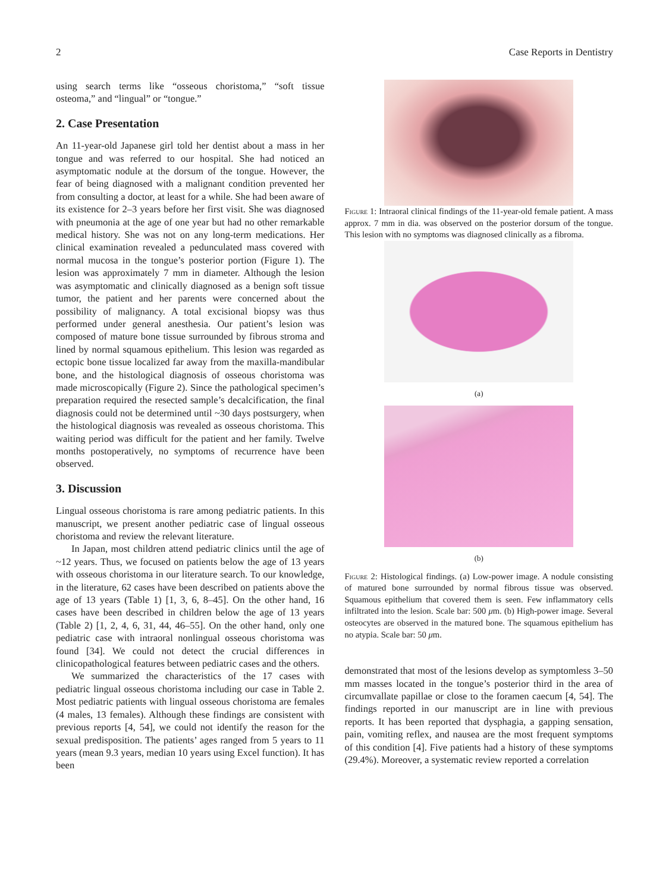2 Case Reports in Dentistry
using search terms like “osseous choristoma,” “soft tissue osteoma,” and “lingual” or “tongue.”
2. Case Presentation
An 11-year-old Japanese girl told her dentist about a mass in her tongue and was referred to our hospital. She had noticed an asymptomatic nodule at the dorsum of the tongue. However, the fear of being diagnosed with a malignant condition prevented her from consulting a doctor, at least for a while. She had been aware of its existence for 2–3 years before her first visit. She was diagnosed with pneumonia at the age of one year but had no other remarkable medical history. She was not on any long-term medications. Her clinical examination revealed a pedunculated mass covered with normal mucosa in the tongue’s posterior portion (Figure 1). The lesion was approximately 7 mm in diameter. Although the lesion was asymptomatic and clinically diagnosed as a benign soft tissue tumor, the patient and her parents were concerned about the possibility of malignancy. A total excisional biopsy was thus performed under general anesthesia. Our patient’s lesion was composed of mature bone tissue surrounded by fibrous stroma and lined by normal squamous epithelium. This lesion was regarded as ectopic bone tissue localized far away from the maxilla-mandibular bone, and the histological diagnosis of osseous choristoma was made microscopically (Figure 2). Since the pathological specimen’s preparation required the resected sample’s decalcification, the final diagnosis could not be determined until ~30 days postsurgery, when the histological diagnosis was revealed as osseous choristoma. This waiting period was difficult for the patient and her family. Twelve months postoperatively, no symptoms of recurrence have been observed.
3. Discussion
Lingual osseous choristoma is rare among pediatric patients. In this manuscript, we present another pediatric case of lingual osseous choristoma and review the relevant literature.
In Japan, most children attend pediatric clinics until the age of ~12 years. Thus, we focused on patients below the age of 13 years with osseous choristoma in our literature search. To our knowledge, in the literature, 62 cases have been described on patients above the age of 13 years (Table 1) [1, 3, 6, 8–45]. On the other hand, 16 cases have been described in children below the age of 13 years (Table 2) [1, 2, 4, 6, 31, 44, 46–55]. On the other hand, only one pediatric case with intraoral nonlingual osseous choristoma was found [34]. We could not detect the crucial differences in clinicopathological features between pediatric cases and the others.
We summarized the characteristics of the 17 cases with pediatric lingual osseous choristoma including our case in Table 2. Most pediatric patients with lingual osseous choristoma are females (4 males, 13 females). Although these findings are consistent with previous reports [4, 54], we could not identify the reason for the sexual predisposition. The patients’ ages ranged from 5 years to 11 years (mean 9.3 years, median 10 years using Excel function). It has been
Figure 1: Intraoral clinical findings of the 11-year-old female patient. A mass approx. 7 mm in dia. was observed on the posterior dorsum of the tongue. This lesion with no symptoms was diagnosed clinically as a fibroma.
(a)
(b)
Figure 2: Histological findings. (a) Low-power image. A nodule consisting of matured bone surrounded by normal fibrous tissue was observed. Squamous epithelium that covered them is seen. Few inflammatory cells infiltrated into the lesion. Scale bar: 500 μm. (b) High-power image. Several osteocytes are observed in the matured bone. The squamous epithelium has no atypia. Scale bar: 50 μm.
demonstrated that most of the lesions develop as symptomless 3–50 mm masses located in the tongue’s posterior third in the area of circumvallate papillae or close to the foramen caecum [4, 54]. The findings reported in our manuscript are in line with previous reports. It has been reported that dysphagia, a gapping sensation, pain, vomiting reflex, and nausea are the most frequent symptoms of this condition [4]. Five patients had a history of these symptoms (29.4%). Moreover, a systematic review reported a correlation